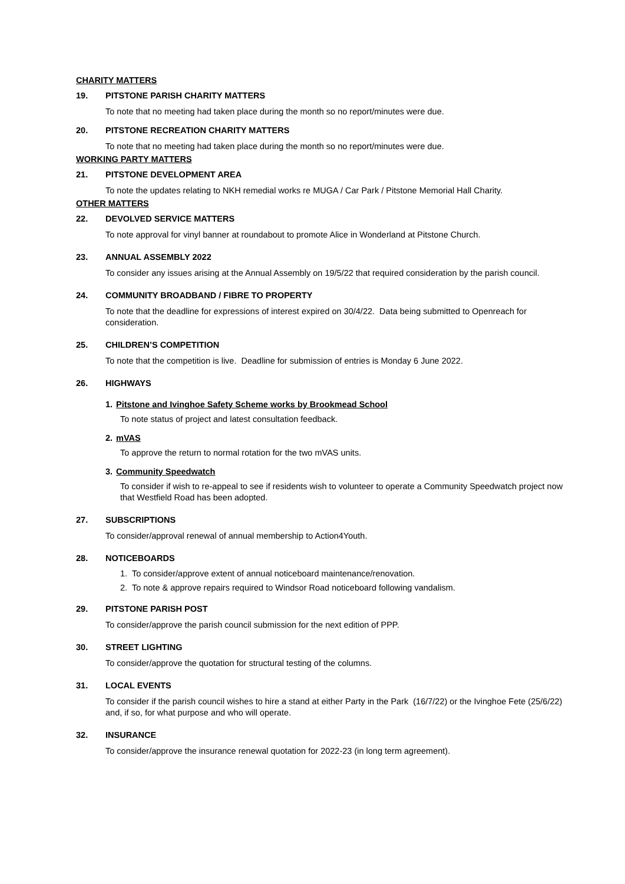CHARITY MATTERS
19. PITSTONE PARISH CHARITY MATTERS
To note that no meeting had taken place during the month so no report/minutes were due.
20. PITSTONE RECREATION CHARITY MATTERS
To note that no meeting had taken place during the month so no report/minutes were due.
WORKING PARTY MATTERS
21. PITSTONE DEVELOPMENT AREA
To note the updates relating to NKH remedial works re MUGA / Car Park / Pitstone Memorial Hall Charity.
OTHER MATTERS
22. DEVOLVED SERVICE MATTERS
To note approval for vinyl banner at roundabout to promote Alice in Wonderland at Pitstone Church.
23. ANNUAL ASSEMBLY 2022
To consider any issues arising at the Annual Assembly on 19/5/22 that required consideration by the parish council.
24. COMMUNITY BROADBAND / FIBRE TO PROPERTY
To note that the deadline for expressions of interest expired on 30/4/22. Data being submitted to Openreach for consideration.
25. CHILDREN’S COMPETITION
To note that the competition is live. Deadline for submission of entries is Monday 6 June 2022.
26. HIGHWAYS
1. Pitstone and Ivinghoe Safety Scheme works by Brookmead School
To note status of project and latest consultation feedback.
2. mVAS
To approve the return to normal rotation for the two mVAS units.
3. Community Speedwatch
To consider if wish to re-appeal to see if residents wish to volunteer to operate a Community Speedwatch project now that Westfield Road has been adopted.
27. SUBSCRIPTIONS
To consider/approval renewal of annual membership to Action4Youth.
28. NOTICEBOARDS
1. To consider/approve extent of annual noticeboard maintenance/renovation.
2. To note & approve repairs required to Windsor Road noticeboard following vandalism.
29. PITSTONE PARISH POST
To consider/approve the parish council submission for the next edition of PPP.
30. STREET LIGHTING
To consider/approve the quotation for structural testing of the columns.
31. LOCAL EVENTS
To consider if the parish council wishes to hire a stand at either Party in the Park (16/7/22) or the Ivinghoe Fete (25/6/22) and, if so, for what purpose and who will operate.
32. INSURANCE
To consider/approve the insurance renewal quotation for 2022-23 (in long term agreement).